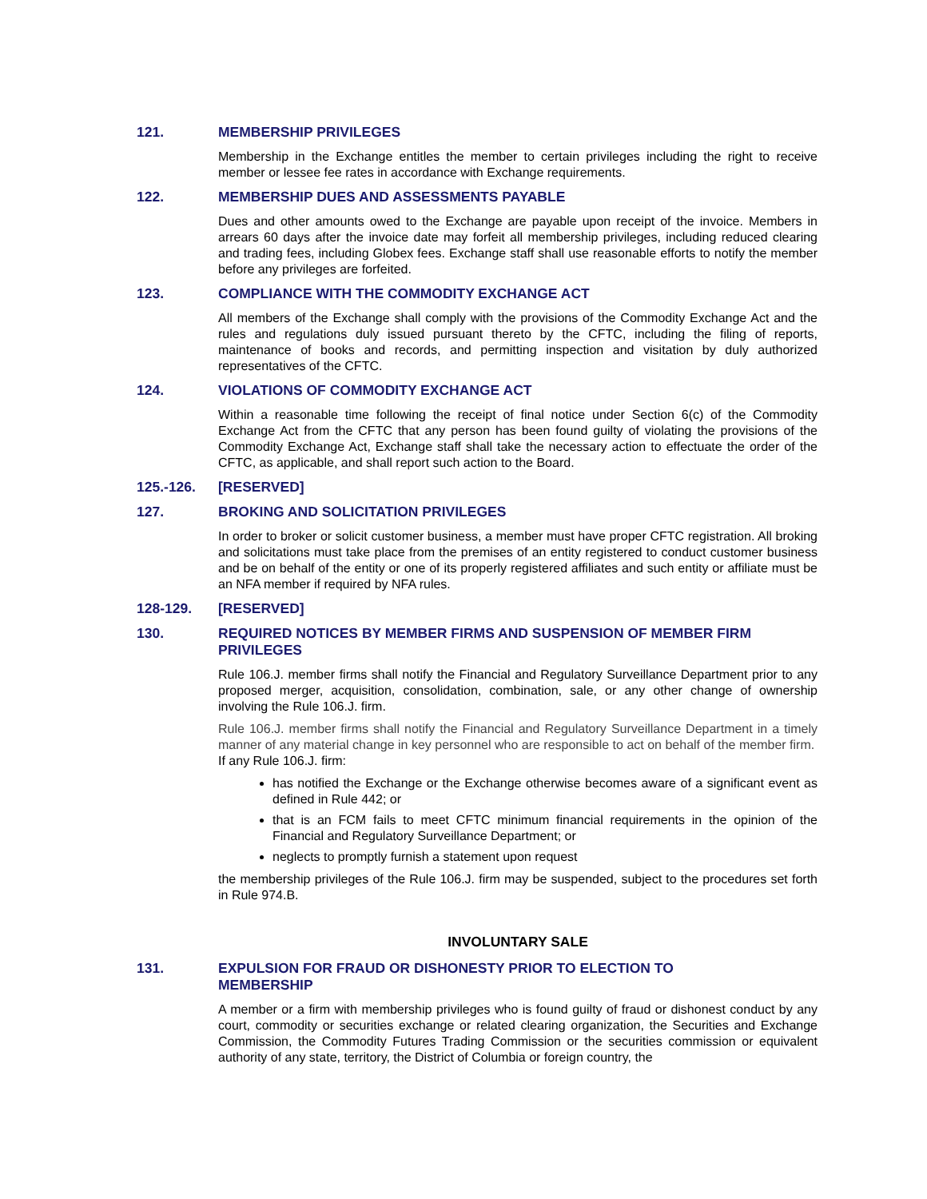121. MEMBERSHIP PRIVILEGES
Membership in the Exchange entitles the member to certain privileges including the right to receive member or lessee fee rates in accordance with Exchange requirements.
122. MEMBERSHIP DUES AND ASSESSMENTS PAYABLE
Dues and other amounts owed to the Exchange are payable upon receipt of the invoice. Members in arrears 60 days after the invoice date may forfeit all membership privileges, including reduced clearing and trading fees, including Globex fees. Exchange staff shall use reasonable efforts to notify the member before any privileges are forfeited.
123. COMPLIANCE WITH THE COMMODITY EXCHANGE ACT
All members of the Exchange shall comply with the provisions of the Commodity Exchange Act and the rules and regulations duly issued pursuant thereto by the CFTC, including the filing of reports, maintenance of books and records, and permitting inspection and visitation by duly authorized representatives of the CFTC.
124. VIOLATIONS OF COMMODITY EXCHANGE ACT
Within a reasonable time following the receipt of final notice under Section 6(c) of the Commodity Exchange Act from the CFTC that any person has been found guilty of violating the provisions of the Commodity Exchange Act, Exchange staff shall take the necessary action to effectuate the order of the CFTC, as applicable, and shall report such action to the Board.
125.-126. [RESERVED]
127. BROKING AND SOLICITATION PRIVILEGES
In order to broker or solicit customer business, a member must have proper CFTC registration. All broking and solicitations must take place from the premises of an entity registered to conduct customer business and be on behalf of the entity or one of its properly registered affiliates and such entity or affiliate must be an NFA member if required by NFA rules.
128-129. [RESERVED]
130. REQUIRED NOTICES BY MEMBER FIRMS AND SUSPENSION OF MEMBER FIRM PRIVILEGES
Rule 106.J. member firms shall notify the Financial and Regulatory Surveillance Department prior to any proposed merger, acquisition, consolidation, combination, sale, or any other change of ownership involving the Rule 106.J. firm.
Rule 106.J. member firms shall notify the Financial and Regulatory Surveillance Department in a timely manner of any material change in key personnel who are responsible to act on behalf of the member firm.
If any Rule 106.J. firm:
has notified the Exchange or the Exchange otherwise becomes aware of a significant event as defined in Rule 442; or
that is an FCM fails to meet CFTC minimum financial requirements in the opinion of the Financial and Regulatory Surveillance Department; or
neglects to promptly furnish a statement upon request
the membership privileges of the Rule 106.J. firm may be suspended, subject to the procedures set forth in Rule 974.B.
INVOLUNTARY SALE
131. EXPULSION FOR FRAUD OR DISHONESTY PRIOR TO ELECTION TO
MEMBERSHIP
A member or a firm with membership privileges who is found guilty of fraud or dishonest conduct by any court, commodity or securities exchange or related clearing organization, the Securities and Exchange Commission, the Commodity Futures Trading Commission or the securities commission or equivalent authority of any state, territory, the District of Columbia or foreign country, the